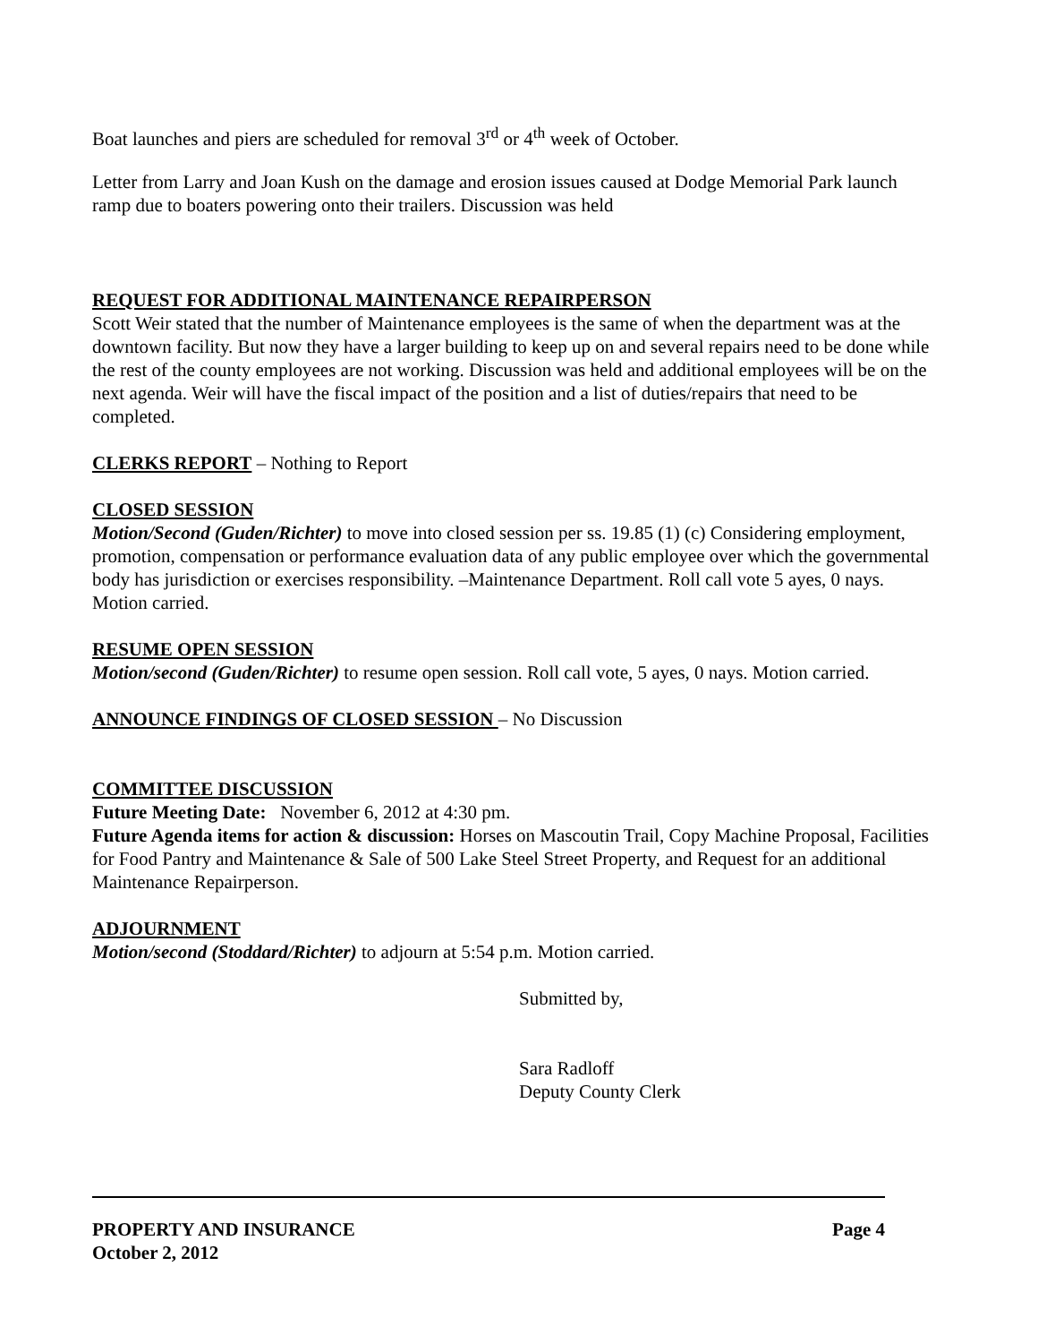Boat launches and piers are scheduled for removal 3<sup>rd</sup> or 4<sup>th</sup> week of October.
Letter from Larry and Joan Kush on the damage and erosion issues caused at Dodge Memorial Park launch ramp due to boaters powering onto their trailers. Discussion was held
REQUEST FOR ADDITIONAL MAINTENANCE REPAIRPERSON
Scott Weir stated that the number of Maintenance employees is the same of when the department was at the downtown facility. But now they have a larger building to keep up on and several repairs need to be done while the rest of the county employees are not working. Discussion was held and additional employees will be on the next agenda. Weir will have the fiscal impact of the position and a list of duties/repairs that need to be completed.
CLERKS REPORT – Nothing to Report
CLOSED SESSION
Motion/Second (Guden/Richter) to move into closed session per ss. 19.85 (1) (c) Considering employment, promotion, compensation or performance evaluation data of any public employee over which the governmental body has jurisdiction or exercises responsibility. –Maintenance Department. Roll call vote 5 ayes, 0 nays. Motion carried.
RESUME OPEN SESSION
Motion/second (Guden/Richter) to resume open session. Roll call vote, 5 ayes, 0 nays. Motion carried.
ANNOUNCE FINDINGS OF CLOSED SESSION – No Discussion
COMMITTEE DISCUSSION
Future Meeting Date: November 6, 2012 at 4:30 pm.
Future Agenda items for action & discussion: Horses on Mascoutin Trail, Copy Machine Proposal, Facilities for Food Pantry and Maintenance & Sale of 500 Lake Steel Street Property, and Request for an additional Maintenance Repairperson.
ADJOURNMENT
Motion/second (Stoddard/Richter) to adjourn at 5:54 p.m. Motion carried.
Submitted by,
Sara Radloff
Deputy County Clerk
PROPERTY AND INSURANCE Page 4
October 2, 2012